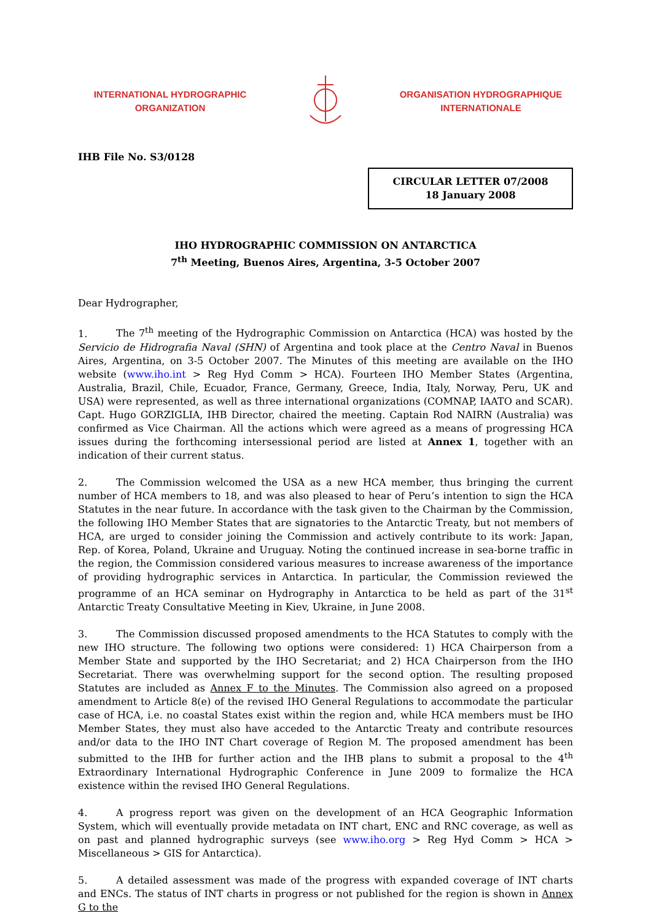INTERNATIONAL HYDROGRAPHIC
ORGANIZATION
ORGANISATION HYDROGRAPHIQUE
INTERNATIONALE
IHB File No. S3/0128
CIRCULAR LETTER 07/2008
18 January 2008
IHO HYDROGRAPHIC COMMISSION ON ANTARCTICA
7<sup>th</sup> Meeting, Buenos Aires, Argentina, 3-5 October 2007
Dear Hydrographer,
1. The 7<sup>th</sup> meeting of the Hydrographic Commission on Antarctica (HCA) was hosted by the Servicio de Hidrografia Naval (SHN) of Argentina and took place at the Centro Naval in Buenos Aires, Argentina, on 3-5 October 2007. The Minutes of this meeting are available on the IHO website (www.iho.int > Reg Hyd Comm > HCA). Fourteen IHO Member States (Argentina, Australia, Brazil, Chile, Ecuador, France, Germany, Greece, India, Italy, Norway, Peru, UK and USA) were represented, as well as three international organizations (COMNAP, IAATO and SCAR). Capt. Hugo GORZIGLIA, IHB Director, chaired the meeting. Captain Rod NAIRN (Australia) was confirmed as Vice Chairman. All the actions which were agreed as a means of progressing HCA issues during the forthcoming intersessional period are listed at Annex 1, together with an indication of their current status.
2. The Commission welcomed the USA as a new HCA member, thus bringing the current number of HCA members to 18, and was also pleased to hear of Peru’s intention to sign the HCA Statutes in the near future. In accordance with the task given to the Chairman by the Commission, the following IHO Member States that are signatories to the Antarctic Treaty, but not members of HCA, are urged to consider joining the Commission and actively contribute to its work: Japan, Rep. of Korea, Poland, Ukraine and Uruguay. Noting the continued increase in sea-borne traffic in the region, the Commission considered various measures to increase awareness of the importance of providing hydrographic services in Antarctica. In particular, the Commission reviewed the programme of an HCA seminar on Hydrography in Antarctica to be held as part of the 31<sup>st</sup> Antarctic Treaty Consultative Meeting in Kiev, Ukraine, in June 2008.
3. The Commission discussed proposed amendments to the HCA Statutes to comply with the new IHO structure. The following two options were considered: 1) HCA Chairperson from a Member State and supported by the IHO Secretariat; and 2) HCA Chairperson from the IHO Secretariat. There was overwhelming support for the second option. The resulting proposed Statutes are included as Annex F to the Minutes. The Commission also agreed on a proposed amendment to Article 8(e) of the revised IHO General Regulations to accommodate the particular case of HCA, i.e. no coastal States exist within the region and, while HCA members must be IHO Member States, they must also have acceded to the Antarctic Treaty and contribute resources and/or data to the IHO INT Chart coverage of Region M. The proposed amendment has been submitted to the IHB for further action and the IHB plans to submit a proposal to the 4<sup>th</sup> Extraordinary International Hydrographic Conference in June 2009 to formalize the HCA existence within the revised IHO General Regulations.
4. A progress report was given on the development of an HCA Geographic Information System, which will eventually provide metadata on INT chart, ENC and RNC coverage, as well as on past and planned hydrographic surveys (see www.iho.org > Reg Hyd Comm > HCA > Miscellaneous > GIS for Antarctica).
5. A detailed assessment was made of the progress with expanded coverage of INT charts and ENCs. The status of INT charts in progress or not published for the region is shown in Annex G to the